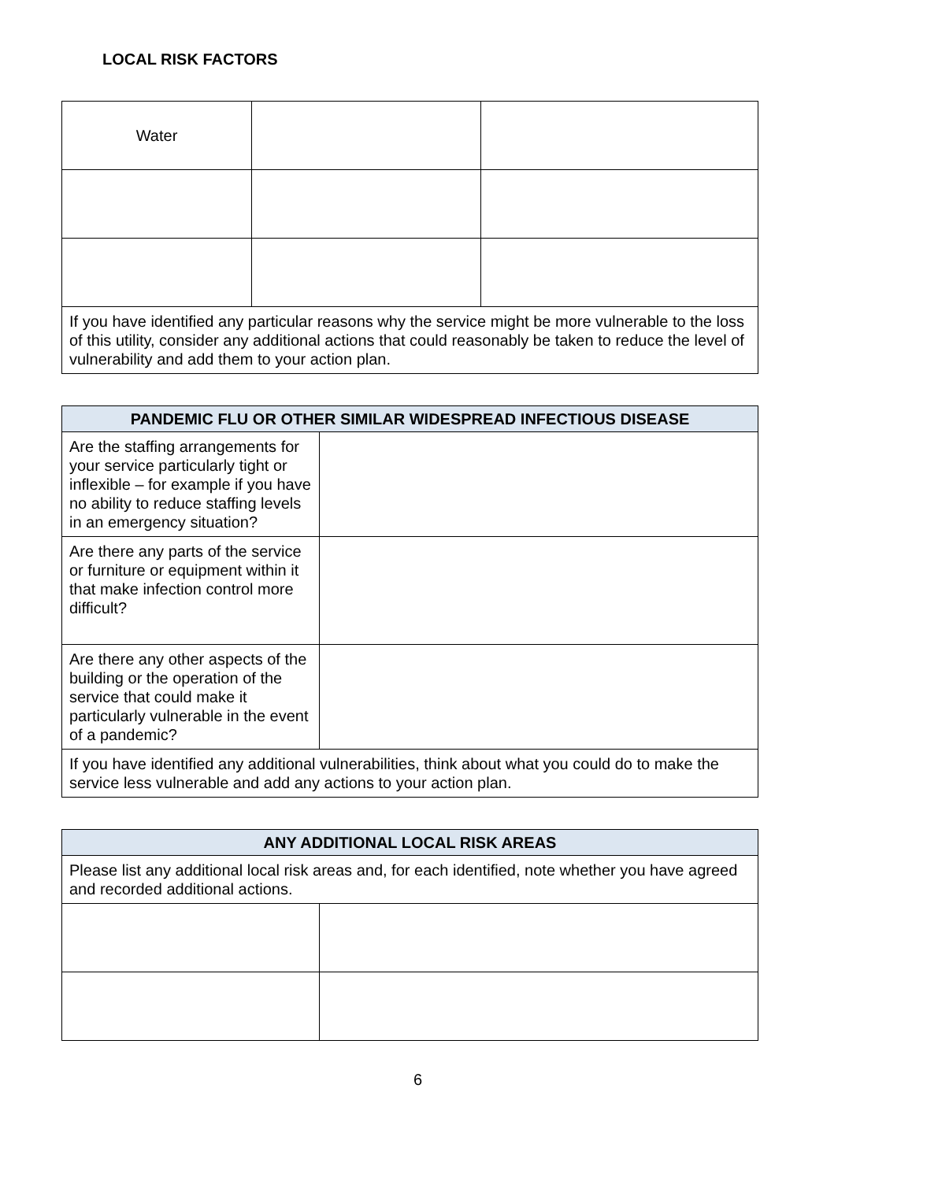LOCAL RISK FACTORS
| Water | | |
| If you have identified any particular reasons why the service might be more vulnerable to the loss of this utility, consider any additional actions that could reasonably be taken to reduce the level of vulnerability and add them to your action plan. | | |
| PANDEMIC FLU OR OTHER SIMILAR WIDESPREAD INFECTIOUS DISEASE | |
| --- | --- |
| Are the staffing arrangements for your service particularly tight or inflexible – for example if you have no ability to reduce staffing levels in an emergency situation? | |
| Are there any parts of the service or furniture or equipment within it that make infection control more difficult? | |
| Are there any other aspects of the building or the operation of the service that could make it particularly vulnerable in the event of a pandemic? | |
| If you have identified any additional vulnerabilities, think about what you could do to make the service less vulnerable and add any actions to your action plan. | |
| ANY ADDITIONAL LOCAL RISK AREAS | |
| --- | --- |
| Please list any additional local risk areas and, for each identified, note whether you have agreed and recorded additional actions. | |
6